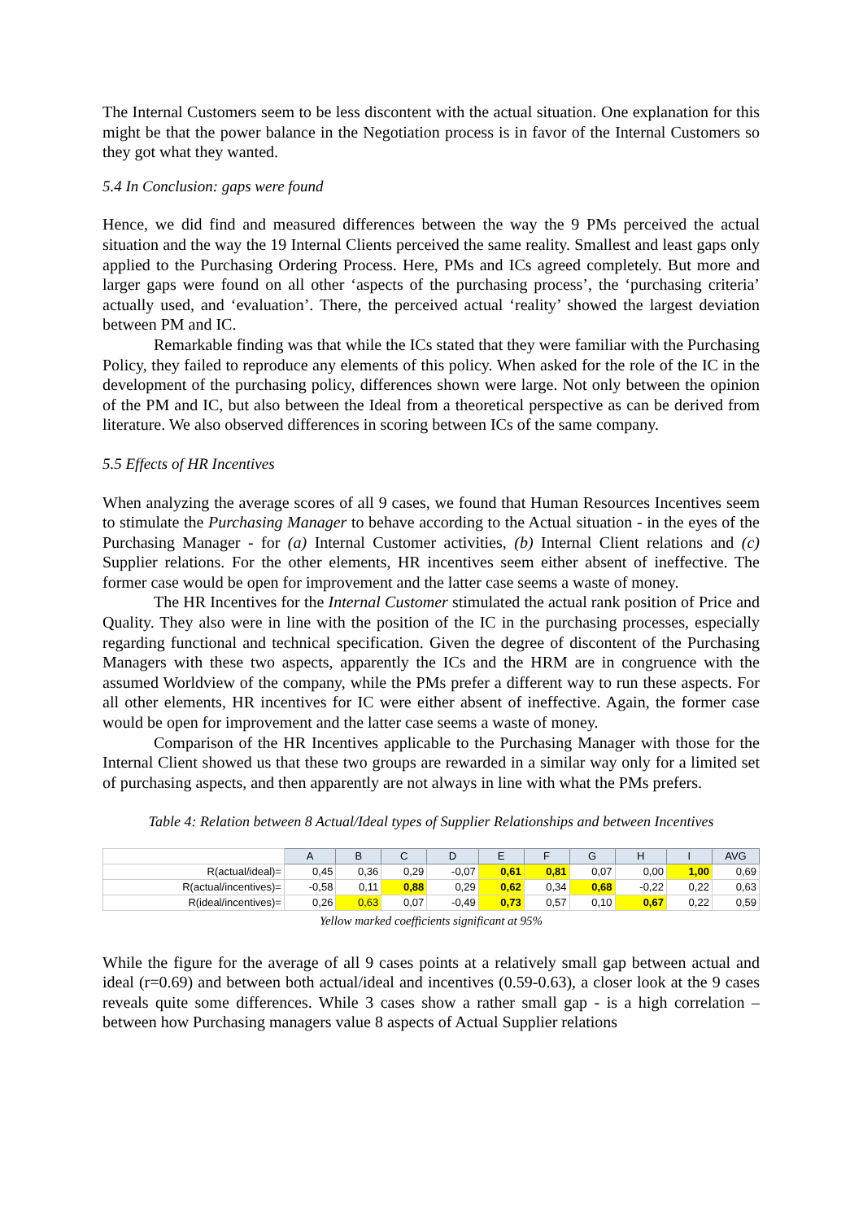The Internal Customers seem to be less discontent with the actual situation. One explanation for this might be that the power balance in the Negotiation process is in favor of the Internal Customers so they got what they wanted.
5.4 In Conclusion: gaps were found
Hence, we did find and measured differences between the way the 9 PMs perceived the actual situation and the way the 19 Internal Clients perceived the same reality. Smallest and least gaps only applied to the Purchasing Ordering Process. Here, PMs and ICs agreed completely. But more and larger gaps were found on all other ‘aspects of the purchasing process’, the ‘purchasing criteria’ actually used, and ‘evaluation’. There, the perceived actual ‘reality’ showed the largest deviation between PM and IC.
Remarkable finding was that while the ICs stated that they were familiar with the Purchasing Policy, they failed to reproduce any elements of this policy. When asked for the role of the IC in the development of the purchasing policy, differences shown were large. Not only between the opinion of the PM and IC, but also between the Ideal from a theoretical perspective as can be derived from literature. We also observed differences in scoring between ICs of the same company.
5.5 Effects of HR Incentives
When analyzing the average scores of all 9 cases, we found that Human Resources Incentives seem to stimulate the Purchasing Manager to behave according to the Actual situation - in the eyes of the Purchasing Manager - for (a) Internal Customer activities, (b) Internal Client relations and (c) Supplier relations. For the other elements, HR incentives seem either absent of ineffective. The former case would be open for improvement and the latter case seems a waste of money.
The HR Incentives for the Internal Customer stimulated the actual rank position of Price and Quality. They also were in line with the position of the IC in the purchasing processes, especially regarding functional and technical specification. Given the degree of discontent of the Purchasing Managers with these two aspects, apparently the ICs and the HRM are in congruence with the assumed Worldview of the company, while the PMs prefer a different way to run these aspects. For all other elements, HR incentives for IC were either absent of ineffective. Again, the former case would be open for improvement and the latter case seems a waste of money.
Comparison of the HR Incentives applicable to the Purchasing Manager with those for the Internal Client showed us that these two groups are rewarded in a similar way only for a limited set of purchasing aspects, and then apparently are not always in line with what the PMs prefers.
Table 4: Relation between 8 Actual/Ideal types of Supplier Relationships and between Incentives
| | A | B | C | D | E | F | G | H | I | AVG |
| --- | --- | --- | --- | --- | --- | --- | --- | --- | --- | --- |
| R(actual/ideal)= | 0,45 | 0,36 | 0,29 | -0,07 | 0,61 | 0,81 | 0,07 | 0,00 | 1,00 | 0,69 |
| R(actual/incentives)= | -0,58 | 0,11 | 0,88 | 0,29 | 0,62 | 0,34 | 0,68 | -0,22 | 0,22 | 0,63 |
| R(ideal/incentives)= | 0,26 | 0,63 | 0,07 | -0,49 | 0,73 | 0,57 | 0,10 | 0,67 | 0,22 | 0,59 |
Yellow marked coefficients significant at 95%
While the figure for the average of all 9 cases points at a relatively small gap between actual and ideal (r=0.69) and between both actual/ideal and incentives (0.59-0.63), a closer look at the 9 cases reveals quite some differences. While 3 cases show a rather small gap - is a high correlation – between how Purchasing managers value 8 aspects of Actual Supplier relations